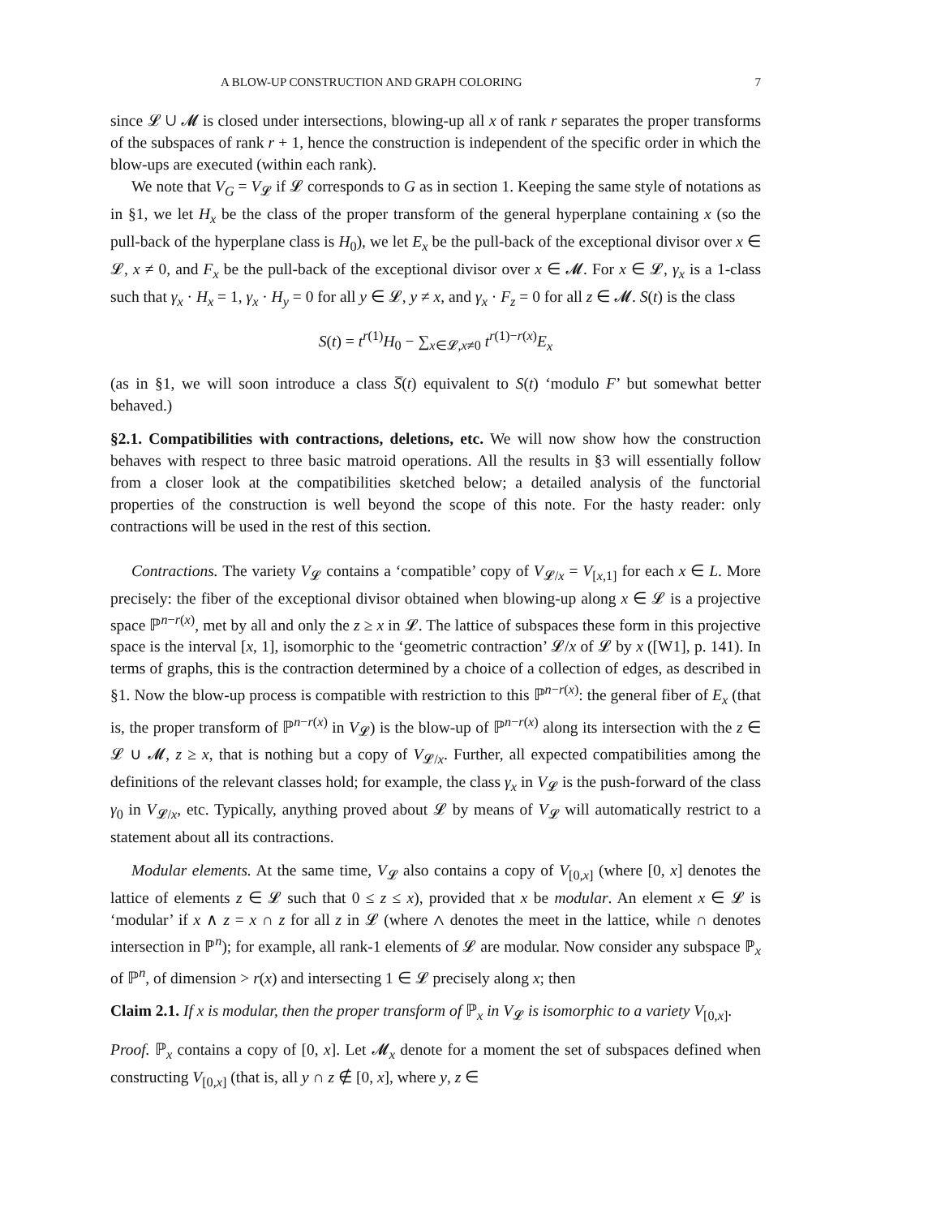A BLOW-UP CONSTRUCTION AND GRAPH COLORING 7
since 𝓛 ∪ 𝓜 is closed under intersections, blowing-up all x of rank r separates the proper transforms of the subspaces of rank r + 1, hence the construction is independent of the specific order in which the blow-ups are executed (within each rank).
We note that V<sub>G</sub> = V<sub>𝓛</sub> if 𝓛 corresponds to G as in section 1. Keeping the same style of notations as in §1, we let H<sub>x</sub> be the class of the proper transform of the general hyperplane containing x (so the pull-back of the hyperplane class is H<sub>0</sub>), we let E<sub>x</sub> be the pull-back of the exceptional divisor over x ∈ 𝓛, x ≠ 0, and F<sub>x</sub> be the pull-back of the exceptional divisor over x ∈ 𝓜. For x ∈ 𝓛, γ<sub>x</sub> is a 1-class such that γ<sub>x</sub> · H<sub>x</sub> = 1, γ<sub>x</sub> · H<sub>y</sub> = 0 for all y ∈ 𝓛, y ≠ x, and γ<sub>x</sub> · F<sub>z</sub> = 0 for all z ∈ 𝓜. S(t) is the class
S(t) = t<sup>r(1)</sup>H<sub>0</sub> − ∑<sub>x∈𝓛,x≠0</sub> t<sup>r(1)−r(x)</sup>E<sub>x</sub>
(as in §1, we will soon introduce a class S̅(t) equivalent to S(t) ‘modulo F’ but somewhat better behaved.)
§2.1. Compatibilities with contractions, deletions, etc. We will now show how the construction behaves with respect to three basic matroid operations. All the results in §3 will essentially follow from a closer look at the compatibilities sketched below; a detailed analysis of the functorial properties of the construction is well beyond the scope of this note. For the hasty reader: only contractions will be used in the rest of this section.
Contractions. The variety V<sub>𝓛</sub> contains a ‘compatible’ copy of V<sub>𝓛/x</sub> = V<sub>[x,1]</sub> for each x ∈ L. More precisely: the fiber of the exceptional divisor obtained when blowing-up along x ∈ 𝓛 is a projective space ℙ<sup>n−r(x)</sup>, met by all and only the z ≥ x in 𝓛. The lattice of subspaces these form in this projective space is the interval [x, 1], isomorphic to the ‘geometric contraction’ 𝓛/x of 𝓛 by x ([W1], p. 141). In terms of graphs, this is the contraction determined by a choice of a collection of edges, as described in §1. Now the blow-up process is compatible with restriction to this ℙ<sup>n−r(x)</sup>: the general fiber of E<sub>x</sub> (that is, the proper transform of ℙ<sup>n−r(x)</sup> in V<sub>𝓛</sub>) is the blow-up of ℙ<sup>n−r(x)</sup> along its intersection with the z ∈ 𝓛 ∪ 𝓜, z ≥ x, that is nothing but a copy of V<sub>𝓛/x</sub>. Further, all expected compatibilities among the definitions of the relevant classes hold; for example, the class γ<sub>x</sub> in V<sub>𝓛</sub> is the push-forward of the class γ<sub>0</sub> in V<sub>𝓛/x</sub>, etc. Typically, anything proved about 𝓛 by means of V<sub>𝓛</sub> will automatically restrict to a statement about all its contractions.
Modular elements. At the same time, V<sub>𝓛</sub> also contains a copy of V<sub>[0,x]</sub> (where [0, x] denotes the lattice of elements z ∈ 𝓛 such that 0 ≤ z ≤ x), provided that x be modular. An element x ∈ 𝓛 is ‘modular’ if x ∧ z = x ∩ z for all z in 𝓛 (where ∧ denotes the meet in the lattice, while ∩ denotes intersection in ℙ<sup>n</sup>); for example, all rank-1 elements of 𝓛 are modular. Now consider any subspace ℙ<sub>x</sub> of ℙ<sup>n</sup>, of dimension > r(x) and intersecting 1 ∈ 𝓛 precisely along x; then
Claim 2.1. If x is modular, then the proper transform of ℙ<sub>x</sub> in V<sub>𝓛</sub> is isomorphic to a variety V<sub>[0,x]</sub>.
Proof. ℙ<sub>x</sub> contains a copy of [0, x]. Let 𝓜<sub>x</sub> denote for a moment the set of subspaces defined when constructing V<sub>[0,x]</sub> (that is, all y ∩ z ∉ [0, x], where y, z ∈